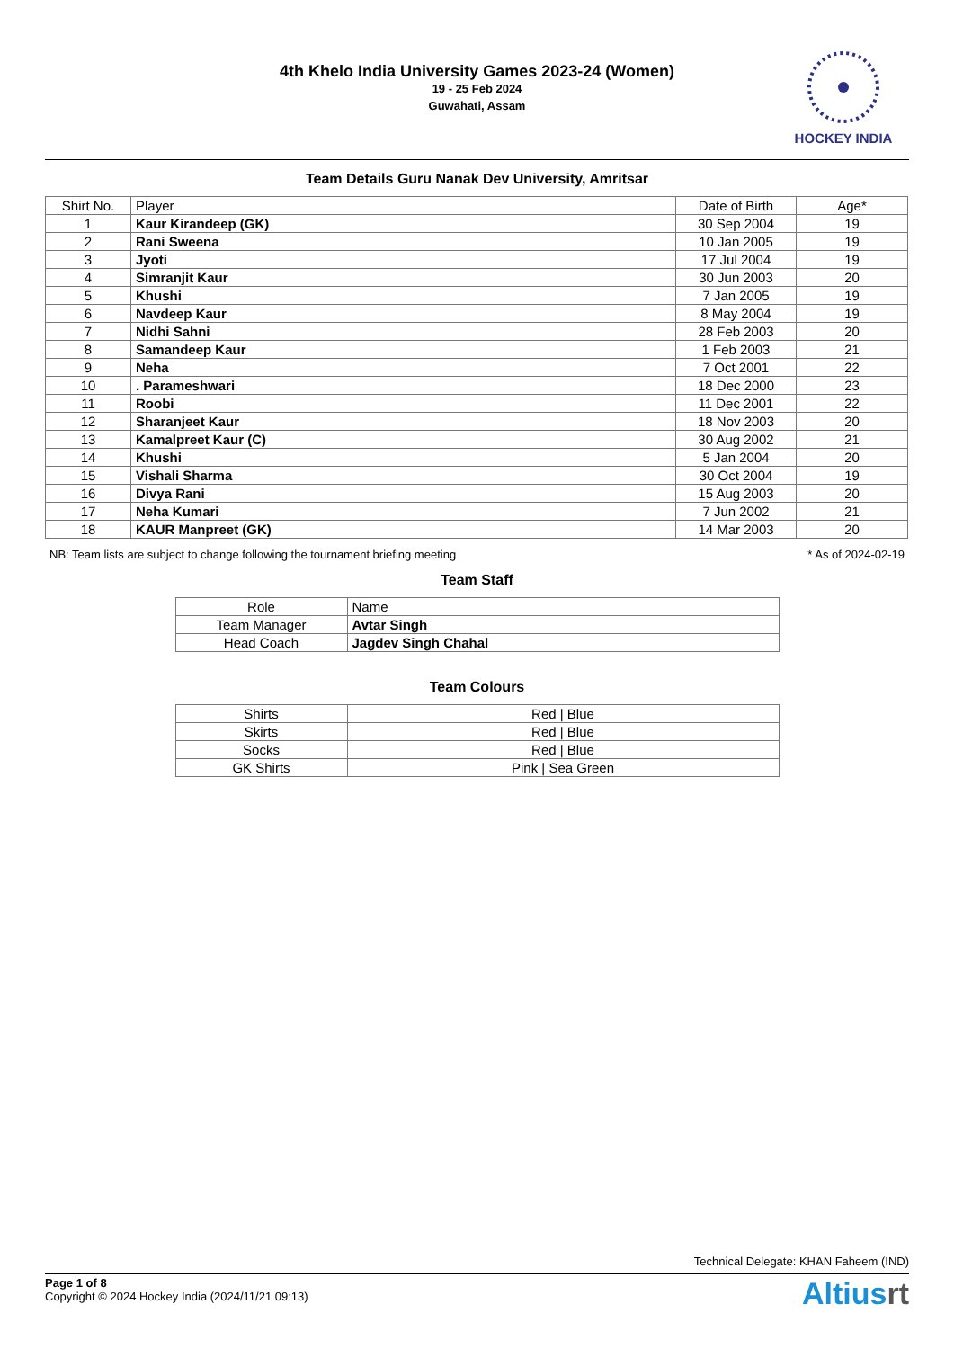4th Khelo India University Games 2023-24 (Women)
19 - 25 Feb 2024
Guwahati, Assam
HOCKEY INDIA
Team Details Guru Nanak Dev University, Amritsar
| Shirt No. | Player | Date of Birth | Age* |
| --- | --- | --- | --- |
| 1 | Kaur Kirandeep (GK) | 30 Sep 2004 | 19 |
| 2 | Rani Sweena | 10 Jan 2005 | 19 |
| 3 | Jyoti | 17 Jul 2004 | 19 |
| 4 | Simranjit Kaur | 30 Jun 2003 | 20 |
| 5 | Khushi | 7 Jan 2005 | 19 |
| 6 | Navdeep Kaur | 8 May 2004 | 19 |
| 7 | Nidhi Sahni | 28 Feb 2003 | 20 |
| 8 | Samandeep Kaur | 1 Feb 2003 | 21 |
| 9 | Neha | 7 Oct 2001 | 22 |
| 10 | . Parameshwari | 18 Dec 2000 | 23 |
| 11 | Roobi | 11 Dec 2001 | 22 |
| 12 | Sharanjeet Kaur | 18 Nov 2003 | 20 |
| 13 | Kamalpreet Kaur (C) | 30 Aug 2002 | 21 |
| 14 | Khushi | 5 Jan 2004 | 20 |
| 15 | Vishali Sharma | 30 Oct 2004 | 19 |
| 16 | Divya Rani | 15 Aug 2003 | 20 |
| 17 | Neha Kumari | 7 Jun 2002 | 21 |
| 18 | KAUR Manpreet (GK) | 14 Mar 2003 | 20 |
NB: Team lists are subject to change following the tournament briefing meeting * As of 2024-02-19
Team Staff
| Role | Name |
| --- | --- |
| Team Manager | Avtar Singh |
| Head Coach | Jagdev Singh Chahal |
Team Colours
| Shirts | Red / Blue |
| Skirts | Red / Blue |
| Socks | Red / Blue |
| GK Shirts | Pink / Sea Green |
Technical Delegate: KHAN Faheem (IND)
Page 1 of 8
Copyright © 2024 Hockey India (2024/11/21 09:13)
Altiusrt